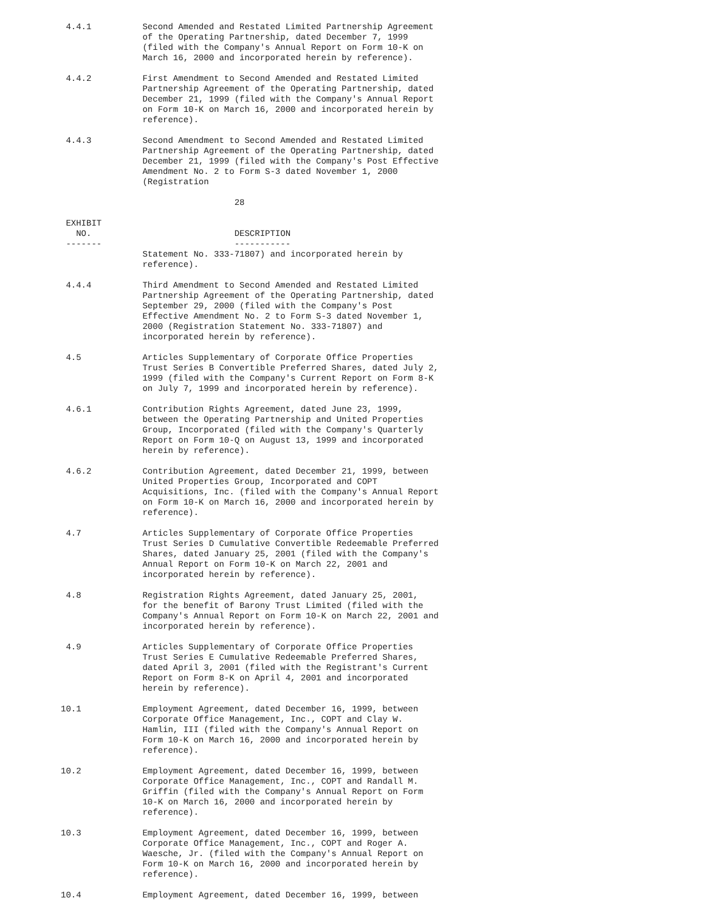4.4.1          Second Amended and Restated Limited Partnership Agreement
                of the Operating Partnership, dated December 7, 1999
                (filed with the Company's Annual Report on Form 10-K on
                March 16, 2000 and incorporated herein by reference).

 4.4.2          First Amendment to Second Amended and Restated Limited
                Partnership Agreement of the Operating Partnership, dated
                December 21, 1999 (filed with the Company's Annual Report
                on Form 10-K on March 16, 2000 and incorporated herein by
                reference).

 4.4.3          Second Amendment to Second Amended and Restated Limited
                Partnership Agreement of the Operating Partnership, dated
                December 21, 1999 (filed with the Company's Post Effective
                Amendment No. 2 to Form S-3 dated November 1, 2000
                (Registration

                                  28

 EXHIBIT
   NO.                            DESCRIPTION
 -------                          -----------
                Statement No. 333-71807) and incorporated herein by
                reference).

 4.4.4          Third Amendment to Second Amended and Restated Limited
                Partnership Agreement of the Operating Partnership, dated
                September 29, 2000 (filed with the Company's Post
                Effective Amendment No. 2 to Form S-3 dated November 1,
                2000 (Registration Statement No. 333-71807) and
                incorporated herein by reference).

 4.5            Articles Supplementary of Corporate Office Properties
                Trust Series B Convertible Preferred Shares, dated July 2,
                1999 (filed with the Company's Current Report on Form 8-K
                on July 7, 1999 and incorporated herein by reference).

 4.6.1          Contribution Rights Agreement, dated June 23, 1999,
                between the Operating Partnership and United Properties
                Group, Incorporated (filed with the Company's Quarterly
                Report on Form 10-Q on August 13, 1999 and incorporated
                herein by reference).

 4.6.2          Contribution Agreement, dated December 21, 1999, between
                United Properties Group, Incorporated and COPT
                Acquisitions, Inc. (filed with the Company's Annual Report
                on Form 10-K on March 16, 2000 and incorporated herein by
                reference).

 4.7            Articles Supplementary of Corporate Office Properties
                Trust Series D Cumulative Convertible Redeemable Preferred
                Shares, dated January 25, 2001 (filed with the Company's
                Annual Report on Form 10-K on March 22, 2001 and
                incorporated herein by reference).

 4.8            Registration Rights Agreement, dated January 25, 2001,
                for the benefit of Barony Trust Limited (filed with the
                Company's Annual Report on Form 10-K on March 22, 2001 and
                incorporated herein by reference).

 4.9            Articles Supplementary of Corporate Office Properties
                Trust Series E Cumulative Redeemable Preferred Shares,
                dated April 3, 2001 (filed with the Registrant's Current
                Report on Form 8-K on April 4, 2001 and incorporated
                herein by reference).

10.1            Employment Agreement, dated December 16, 1999, between
                Corporate Office Management, Inc., COPT and Clay W.
                Hamlin, III (filed with the Company's Annual Report on
                Form 10-K on March 16, 2000 and incorporated herein by
                reference).

10.2            Employment Agreement, dated December 16, 1999, between
                Corporate Office Management, Inc., COPT and Randall M.
                Griffin (filed with the Company's Annual Report on Form
                10-K on March 16, 2000 and incorporated herein by
                reference).

10.3            Employment Agreement, dated December 16, 1999, between
                Corporate Office Management, Inc., COPT and Roger A.
                Waesche, Jr. (filed with the Company's Annual Report on
                Form 10-K on March 16, 2000 and incorporated herein by
                reference).

10.4            Employment Agreement, dated December 16, 1999, between